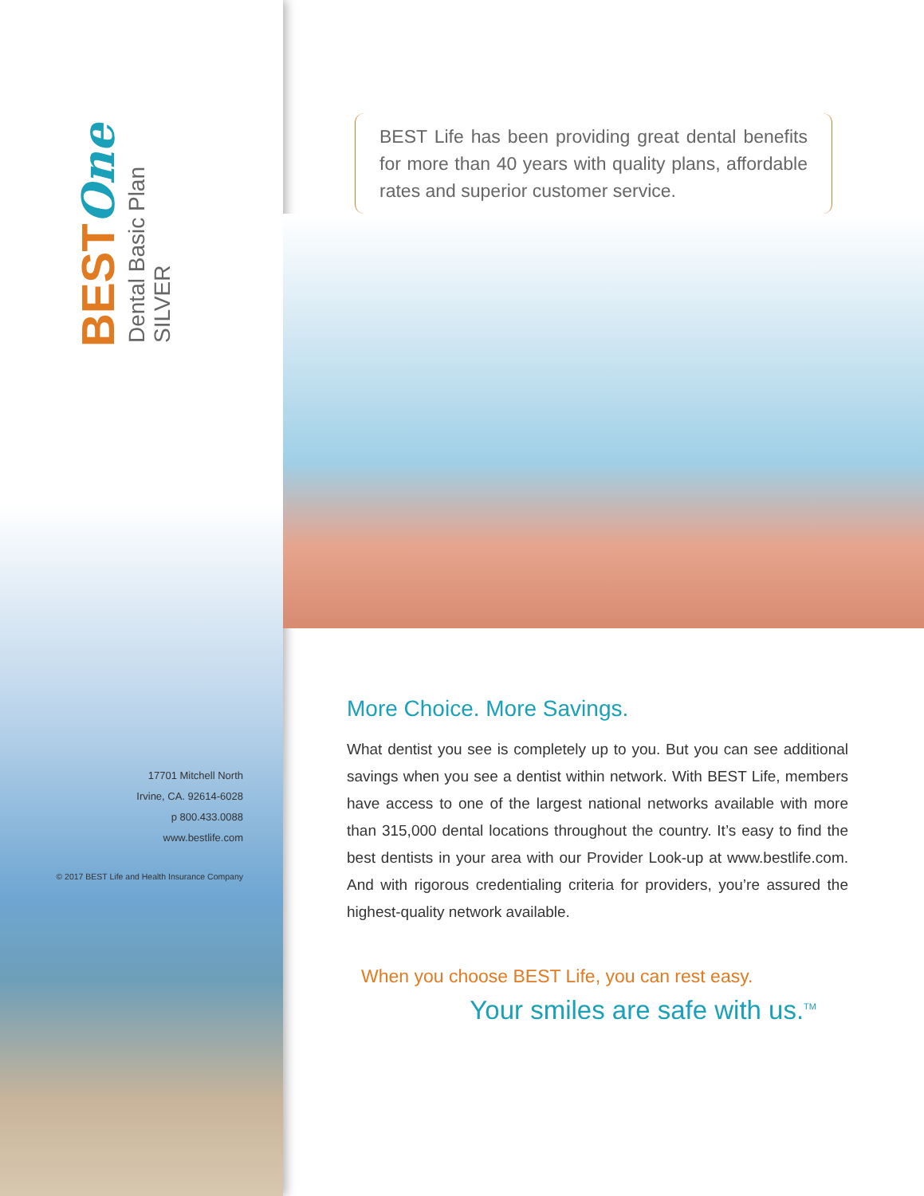BESTOne
Dental Basic Plan SILVER
17701 Mitchell North
Irvine, CA. 92614-6028
p 800.433.0088
www.bestlife.com
© 2017 BEST Life and Health Insurance Company
BEST Life has been providing great dental benefits for more than 40 years with quality plans, affordable rates and superior customer service.
More Choice. More Savings.
What dentist you see is completely up to you. But you can see additional savings when you see a dentist within network. With BEST Life, members have access to one of the largest national networks available with more than 315,000 dental locations throughout the country. It’s easy to find the best dentists in your area with our Provider Look-up at www.bestlife.com. And with rigorous credentialing criteria for providers, you’re assured the highest-quality network available.
When you choose BEST Life, you can rest easy.
Your smiles are safe with us.<sup>TM</sup>